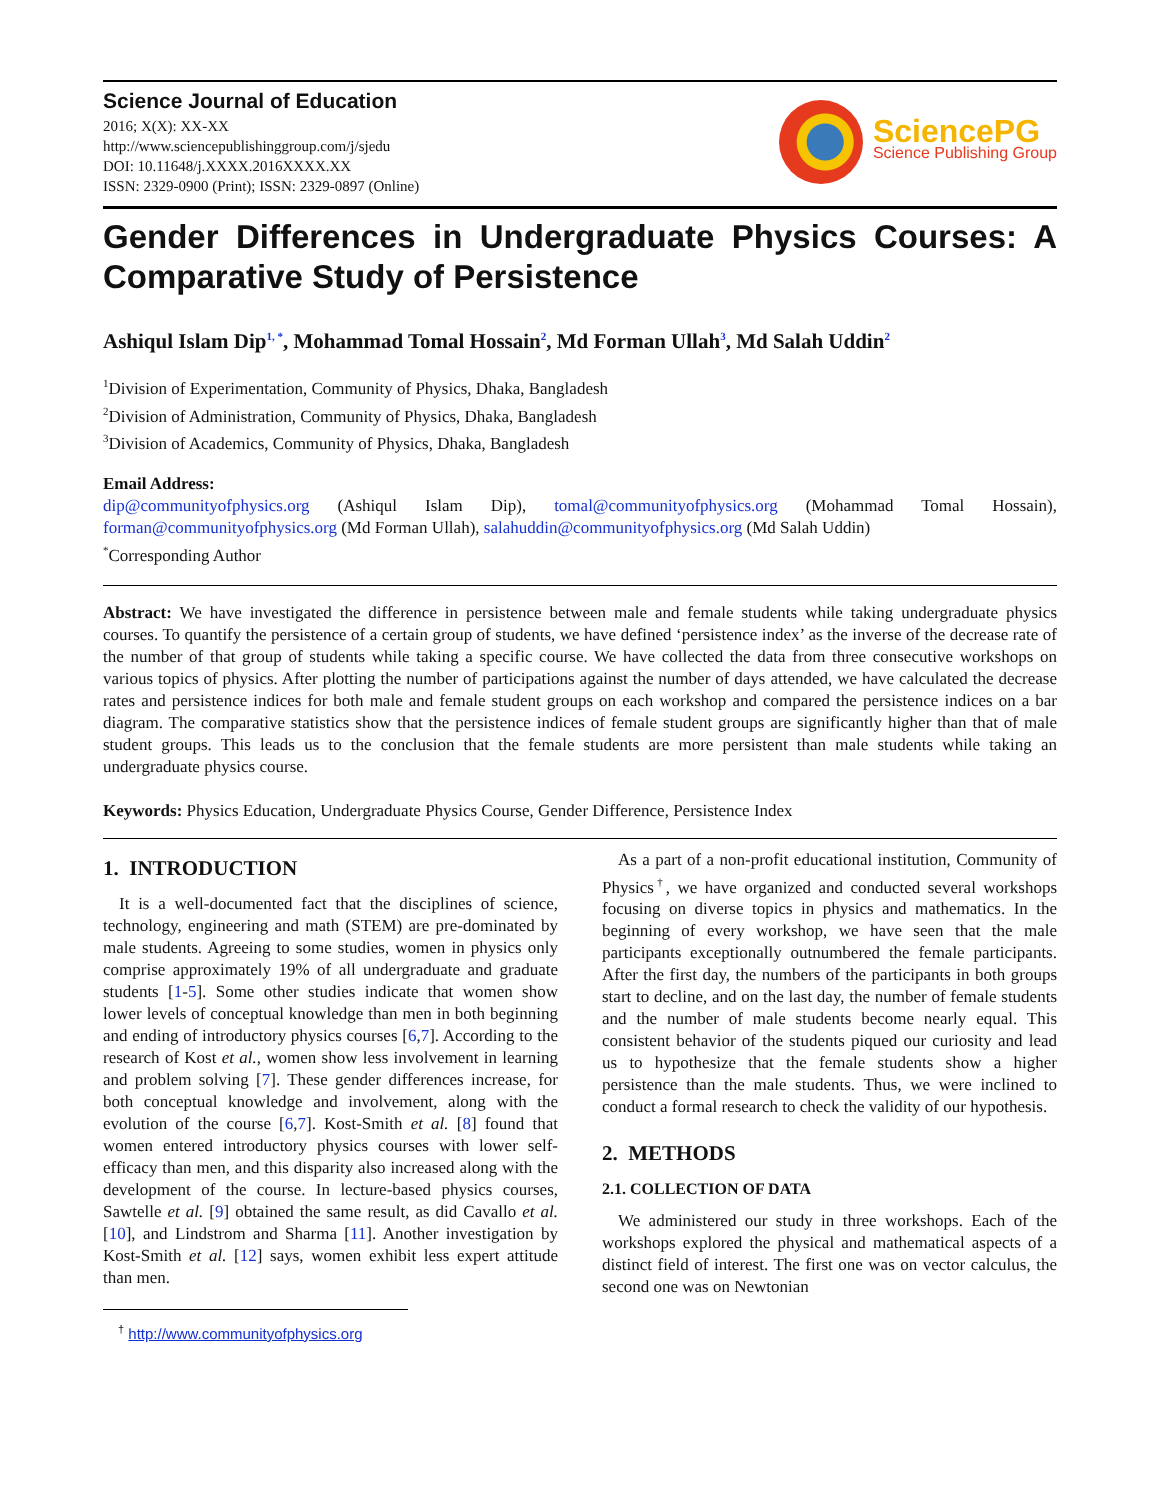Science Journal of Education
2016; X(X): XX-XX
http://www.sciencepublishinggroup.com/j/sjedu
DOI: 10.11648/j.XXXX.2016XXXX.XX
ISSN: 2329-0900 (Print); ISSN: 2329-0897 (Online)
SciencePG
Science Publishing Group
Gender Differences in Undergraduate Physics Courses: A Comparative Study of Persistence
Ashiqul Islam Dip<sup>1, *</sup>, Mohammad Tomal Hossain<sup>2</sup>, Md Forman Ullah<sup>3</sup>, Md Salah Uddin<sup>2</sup>
<sup>1</sup> Division of Experimentation, Community of Physics, Dhaka, Bangladesh
<sup>2</sup> Division of Administration, Community of Physics, Dhaka, Bangladesh
<sup>3</sup> Division of Academics, Community of Physics, Dhaka, Bangladesh
Email Address:
dip@communityofphysics.org (Ashiqul Islam Dip), tomal@communityofphysics.org (Mohammad Tomal Hossain), forman@communityofphysics.org (Md Forman Ullah), salahuddin@communityofphysics.org (Md Salah Uddin)
<sup>*</sup> Corresponding Author
Abstract: We have investigated the difference in persistence between male and female students while taking undergraduate physics courses. To quantify the persistence of a certain group of students, we have defined ‘persistence index’ as the inverse of the decrease rate of the number of that group of students while taking a specific course. We have collected the data from three consecutive workshops on various topics of physics. After plotting the number of participations against the number of days attended, we have calculated the decrease rates and persistence indices for both male and female student groups on each workshop and compared the persistence indices on a bar diagram. The comparative statistics show that the persistence indices of female student groups are significantly higher than that of male student groups. This leads us to the conclusion that the female students are more persistent than male students while taking an undergraduate physics course.
Keywords: Physics Education, Undergraduate Physics Course, Gender Difference, Persistence Index
1. INTRODUCTION
It is a well-documented fact that the disciplines of science, technology, engineering and math (STEM) are pre-dominated by male students. Agreeing to some studies, women in physics only comprise approximately 19% of all undergraduate and graduate students [1-5]. Some other studies indicate that women show lower levels of conceptual knowledge than men in both beginning and ending of introductory physics courses [6,7]. According to the research of Kost et al., women show less involvement in learning and problem solving [7]. These gender differences increase, for both conceptual knowledge and involvement, along with the evolution of the course [6,7]. Kost-Smith et al. [8] found that women entered introductory physics courses with lower self-efficacy than men, and this disparity also increased along with the development of the course. In lecture-based physics courses, Sawtelle et al. [9] obtained the same result, as did Cavallo et al. [10], and Lindstrom and Sharma [11]. Another investigation by Kost-Smith et al. [12] says, women exhibit less expert attitude than men.
<sup>†</sup> http://www.communityofphysics.org
As a part of a non-profit educational institution, Community of Physics<sup>†</sup>, we have organized and conducted several workshops focusing on diverse topics in physics and mathematics. In the beginning of every workshop, we have seen that the male participants exceptionally outnumbered the female participants. After the first day, the numbers of the participants in both groups start to decline, and on the last day, the number of female students and the number of male students become nearly equal. This consistent behavior of the students piqued our curiosity and lead us to hypothesize that the female students show a higher persistence than the male students. Thus, we were inclined to conduct a formal research to check the validity of our hypothesis.
2. METHODS
2.1. COLLECTION OF DATA
We administered our study in three workshops. Each of the workshops explored the physical and mathematical aspects of a distinct field of interest. The first one was on vector calculus, the second one was on Newtonian